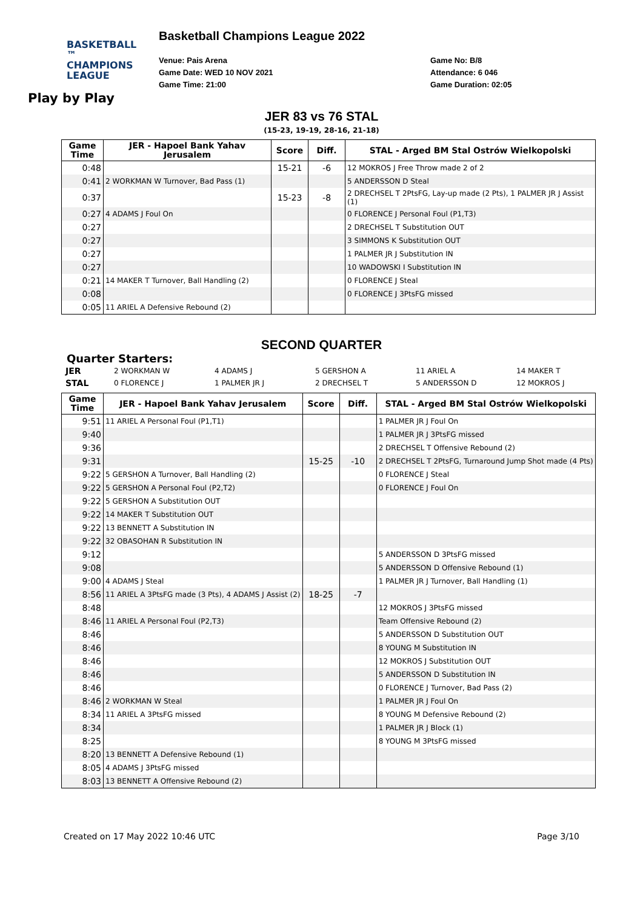BASKETBALL ™
CHAMPIONS
LEAGUE
Basketball Champions League 2022
Venue: Pais Arena
Game Date: WED 10 NOV 2021
Game Time: 21:00
Game No: B/8
Attendance: 6 046
Game Duration: 02:05
Play by Play
JER 83 vs 76 STAL
(15-23, 19-19, 28-16, 21-18)
| Game Time | JER - Hapoel Bank Yahav Jerusalem | Score | Diff. | STAL - Arged BM Stal Ostrów Wielkopolski |
| --- | --- | --- | --- | --- |
| 0:48 | | 15-21 | -6 | 12 MOKROS J Free Throw made 2 of 2 |
| 0:41 | 2 WORKMAN W Turnover, Bad Pass (1) | | | 5 ANDERSSON D Steal |
| 0:37 | | 15-23 | -8 | 2 DRECHSEL T 2PtsFG, Lay-up made (2 Pts), 1 PALMER JR J Assist (1) |
| 0:27 | 4 ADAMS J Foul On | | | 0 FLORENCE J Personal Foul (P1,T3) |
| 0:27 | | | | 2 DRECHSEL T Substitution OUT |
| 0:27 | | | | 3 SIMMONS K Substitution OUT |
| 0:27 | | | | 1 PALMER JR J Substitution IN |
| 0:27 | | | | 10 WADOWSKI I Substitution IN |
| 0:21 | 14 MAKER T Turnover, Ball Handling (2) | | | 0 FLORENCE J Steal |
| 0:08 | | | | 0 FLORENCE J 3PtsFG missed |
| 0:05 | 11 ARIEL A Defensive Rebound (2) | | | |
SECOND QUARTER
Quarter Starters:
| JER | 2 WORKMAN W | 4 ADAMS J | 5 GERSHON A | 11 ARIEL A | 14 MAKER T |
| STAL | 0 FLORENCE J | 1 PALMER JR J | 2 DRECHSEL T | 5 ANDERSSON D | 12 MOKROS J |
| Game Time | JER - Hapoel Bank Yahav Jerusalem | Score | Diff. | STAL - Arged BM Stal Ostrów Wielkopolski |
| --- | --- | --- | --- | --- |
| 9:51 | 11 ARIEL A Personal Foul (P1,T1) | | | 1 PALMER JR J Foul On |
| 9:40 | | | | 1 PALMER JR J 3PtsFG missed |
| 9:36 | | | | 2 DRECHSEL T Offensive Rebound (2) |
| 9:31 | | 15-25 | -10 | 2 DRECHSEL T 2PtsFG, Turnaround Jump Shot made (4 Pts) |
| 9:22 | 5 GERSHON A Turnover, Ball Handling (2) | | | 0 FLORENCE J Steal |
| 9:22 | 5 GERSHON A Personal Foul (P2,T2) | | | 0 FLORENCE J Foul On |
| 9:22 | 5 GERSHON A Substitution OUT | | | |
| 9:22 | 14 MAKER T Substitution OUT | | | |
| 9:22 | 13 BENNETT A Substitution IN | | | |
| 9:22 | 32 OBASOHAN R Substitution IN | | | |
| 9:12 | | | | 5 ANDERSSON D 3PtsFG missed |
| 9:08 | | | | 5 ANDERSSON D Offensive Rebound (1) |
| 9:00 | 4 ADAMS J Steal | | | 1 PALMER JR J Turnover, Ball Handling (1) |
| 8:56 | 11 ARIEL A 3PtsFG made (3 Pts), 4 ADAMS J Assist (2) | 18-25 | -7 | |
| 8:48 | | | | 12 MOKROS J 3PtsFG missed |
| 8:46 | 11 ARIEL A Personal Foul (P2,T3) | | | Team Offensive Rebound (2) |
| 8:46 | | | | 5 ANDERSSON D Substitution OUT |
| 8:46 | | | | 8 YOUNG M Substitution IN |
| 8:46 | | | | 12 MOKROS J Substitution OUT |
| 8:46 | | | | 5 ANDERSSON D Substitution IN |
| 8:46 | | | | 0 FLORENCE J Turnover, Bad Pass (2) |
| 8:46 | 2 WORKMAN W Steal | | | 1 PALMER JR J Foul On |
| 8:34 | 11 ARIEL A 3PtsFG missed | | | 8 YOUNG M Defensive Rebound (2) |
| 8:34 | | | | 1 PALMER JR J Block (1) |
| 8:25 | | | | 8 YOUNG M 3PtsFG missed |
| 8:20 | 13 BENNETT A Defensive Rebound (1) | | | |
| 8:05 | 4 ADAMS J 3PtsFG missed | | | |
| 8:03 | 13 BENNETT A Offensive Rebound (2) | | | |
Created on 17 May 2022 10:46 UTC Page 3/10